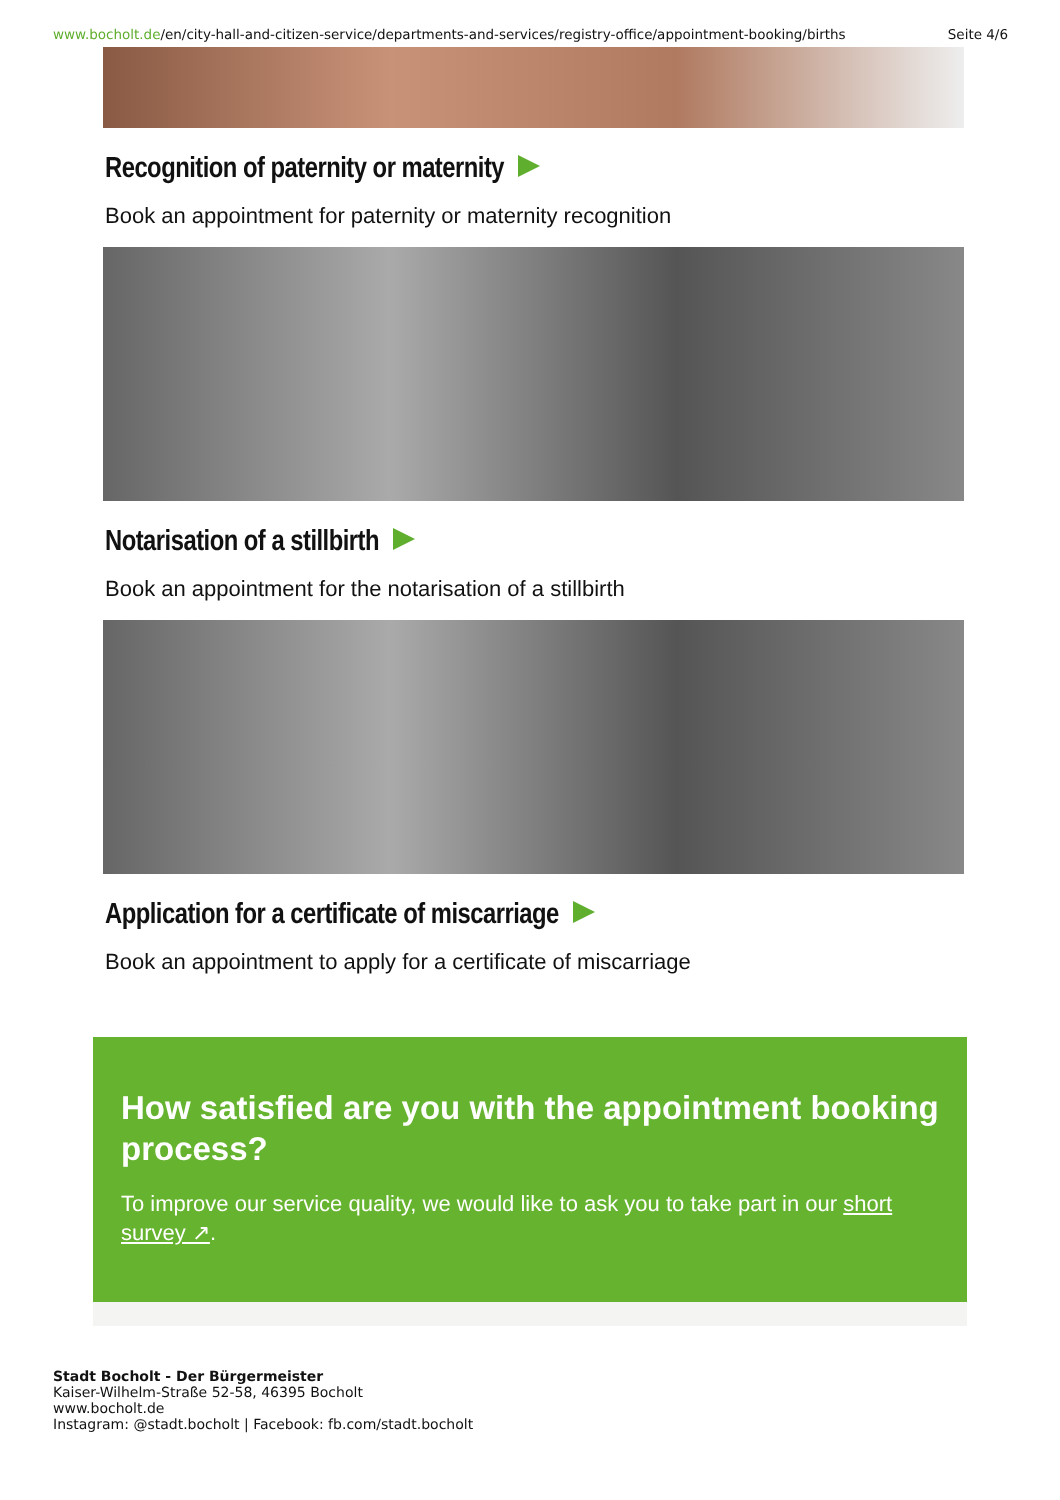www.bocholt.de/en/city-hall-and-citizen-service/departments-and-services/registry-office/appointment-booking/births
Seite 4/6
Recognition of paternity or maternity
Book an appointment for paternity or maternity recognition
Notarisation of a stillbirth
Book an appointment for the notarisation of a stillbirth
Application for a certificate of miscarriage
Book an appointment to apply for a certificate of miscarriage
How satisfied are you with the appointment booking process?
To improve our service quality, we would like to ask you to take part in our short survey ↗.
Stadt Bocholt - Der Bürgermeister
Kaiser-Wilhelm-Straße 52-58, 46395 Bocholt
www.bocholt.de
Instagram: @stadt.bocholt | Facebook: fb.com/stadt.bocholt